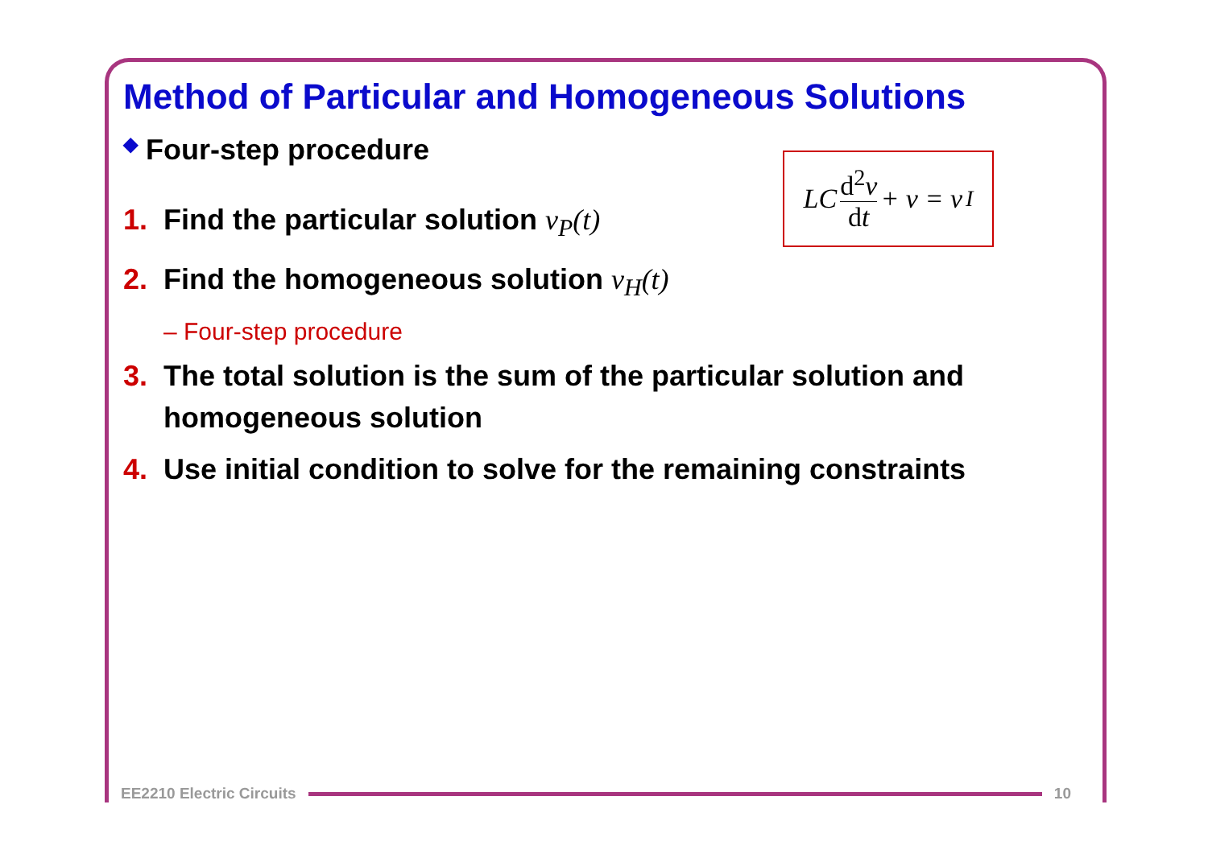Method of Particular and Homogeneous Solutions
◆ Four-step procedure
1. Find the particular solution v<sub>P</sub>(t)
2. Find the homogeneous solution v<sub>H</sub>(t)
– Four-step procedure
3. The total solution is the sum of the particular solution and homogeneous solution
4. Use initial condition to solve for the remaining constraints
LC d<sup>2</sup>v dt + v = v<sub>I</sub>
EE2210 Electric Circuits 10